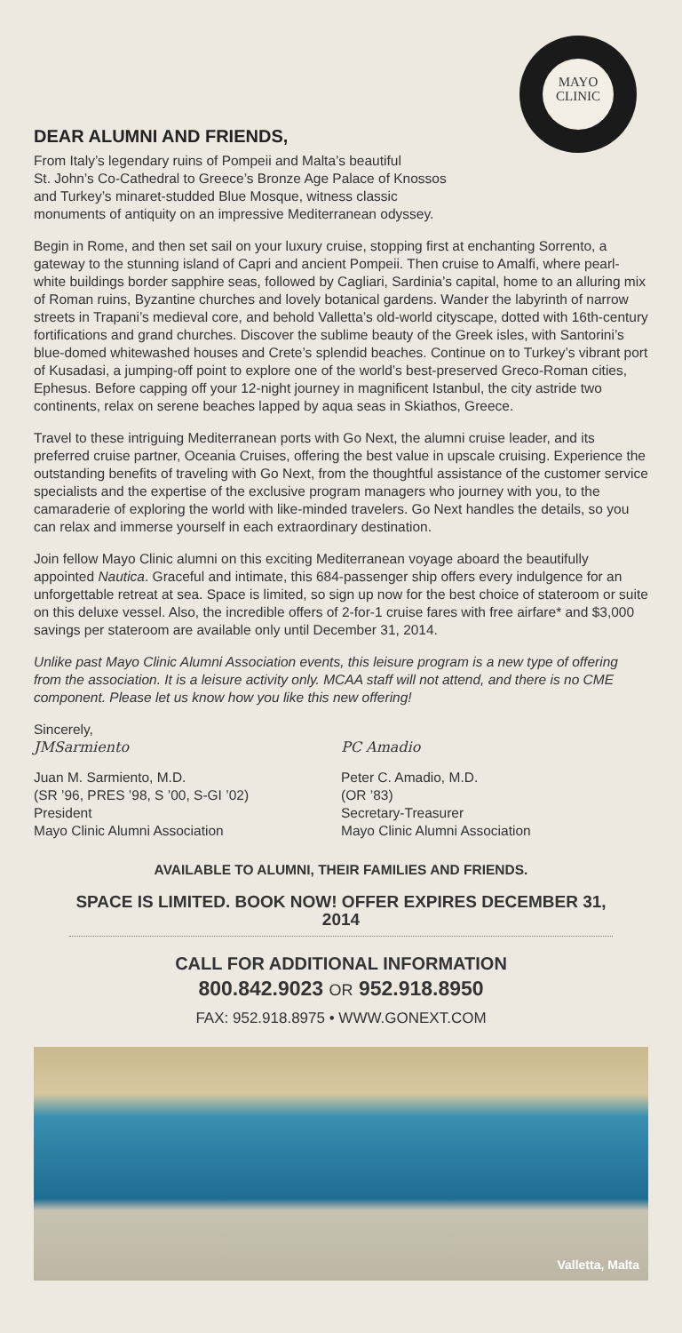MAYO
CLINIC
DEAR ALUMNI AND FRIENDS,
From Italy’s legendary ruins of Pompeii and Malta’s beautiful
St. John’s Co-Cathedral to Greece’s Bronze Age Palace of Knossos
and Turkey’s minaret-studded Blue Mosque, witness classic
monuments of antiquity on an impressive Mediterranean odyssey.
Begin in Rome, and then set sail on your luxury cruise, stopping first at enchanting Sorrento, a gateway to the stunning island of Capri and ancient Pompeii. Then cruise to Amalfi, where pearl-white buildings border sapphire seas, followed by Cagliari, Sardinia’s capital, home to an alluring mix of Roman ruins, Byzantine churches and lovely botanical gardens. Wander the labyrinth of narrow streets in Trapani’s medieval core, and behold Valletta’s old-world cityscape, dotted with 16th-century fortifications and grand churches. Discover the sublime beauty of the Greek isles, with Santorini’s blue-domed whitewashed houses and Crete’s splendid beaches. Continue on to Turkey’s vibrant port of Kusadasi, a jumping-off point to explore one of the world’s best-preserved Greco-Roman cities, Ephesus. Before capping off your 12-night journey in magnificent Istanbul, the city astride two continents, relax on serene beaches lapped by aqua seas in Skiathos, Greece.
Travel to these intriguing Mediterranean ports with Go Next, the alumni cruise leader, and its preferred cruise partner, Oceania Cruises, offering the best value in upscale cruising. Experience the outstanding benefits of traveling with Go Next, from the thoughtful assistance of the customer service specialists and the expertise of the exclusive program managers who journey with you, to the camaraderie of exploring the world with like-minded travelers. Go Next handles the details, so you can relax and immerse yourself in each extraordinary destination.
Join fellow Mayo Clinic alumni on this exciting Mediterranean voyage aboard the beautifully appointed Nautica. Graceful and intimate, this 684-passenger ship offers every indulgence for an unforgettable retreat at sea. Space is limited, so sign up now for the best choice of stateroom or suite on this deluxe vessel. Also, the incredible offers of 2-for-1 cruise fares with free airfare* and $3,000 savings per stateroom are available only until December 31, 2014.
Unlike past Mayo Clinic Alumni Association events, this leisure program is a new type of offering from the association. It is a leisure activity only. MCAA staff will not attend, and there is no CME component. Please let us know how you like this new offering!
Sincerely,
JMSarmiento
Juan M. Sarmiento, M.D.
(SR ’96, PRES ’98, S ’00, S-GI ’02)
President
Mayo Clinic Alumni Association
PC Amadio
Peter C. Amadio, M.D.
(OR ’83)
Secretary-Treasurer
Mayo Clinic Alumni Association
AVAILABLE TO ALUMNI, THEIR FAMILIES AND FRIENDS.
SPACE IS LIMITED. BOOK NOW! OFFER EXPIRES DECEMBER 31, 2014
CALL FOR ADDITIONAL INFORMATION
800.842.9023 OR 952.918.8950
FAX: 952.918.8975 • WWW.GONEXT.COM
Valletta, Malta